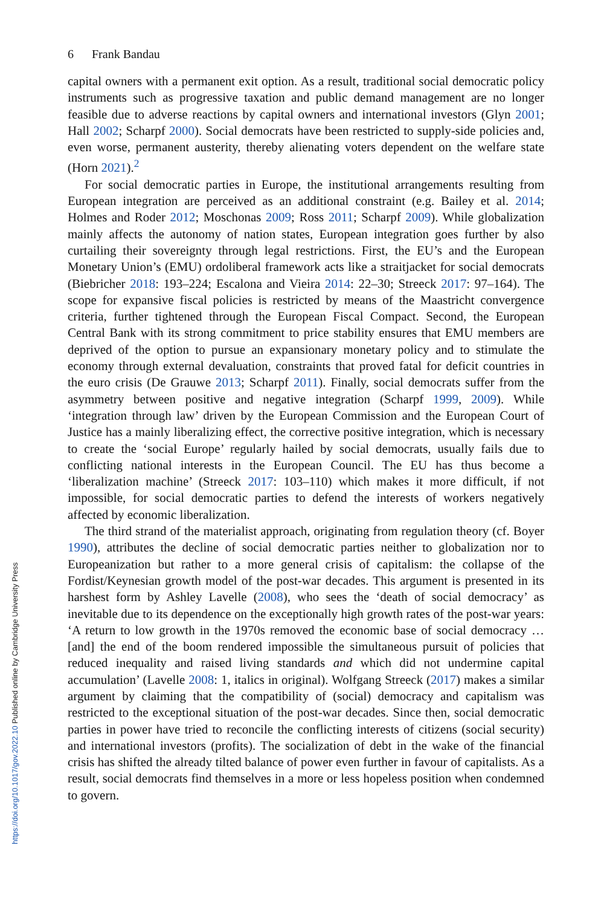https://doi.org/10.1017/gov.2022.10 Published online by Cambridge University Press
6 Frank Bandau
capital owners with a permanent exit option. As a result, traditional social democratic policy instruments such as progressive taxation and public demand management are no longer feasible due to adverse reactions by capital owners and international investors (Glyn 2001; Hall 2002; Scharpf 2000). Social democrats have been restricted to supply-side policies and, even worse, permanent austerity, thereby alienating voters dependent on the welfare state (Horn 2021).<sup>2</sup>
For social democratic parties in Europe, the institutional arrangements resulting from European integration are perceived as an additional constraint (e.g. Bailey et al. 2014; Holmes and Roder 2012; Moschonas 2009; Ross 2011; Scharpf 2009). While globalization mainly affects the autonomy of nation states, European integration goes further by also curtailing their sovereignty through legal restrictions. First, the EU’s and the European Monetary Union’s (EMU) ordoliberal framework acts like a straitjacket for social democrats (Biebricher 2018: 193–224; Escalona and Vieira 2014: 22–30; Streeck 2017: 97–164). The scope for expansive fiscal policies is restricted by means of the Maastricht convergence criteria, further tightened through the European Fiscal Compact. Second, the European Central Bank with its strong commitment to price stability ensures that EMU members are deprived of the option to pursue an expansionary monetary policy and to stimulate the economy through external devaluation, constraints that proved fatal for deficit countries in the euro crisis (De Grauwe 2013; Scharpf 2011). Finally, social democrats suffer from the asymmetry between positive and negative integration (Scharpf 1999, 2009). While ‘integration through law’ driven by the European Commission and the European Court of Justice has a mainly liberalizing effect, the corrective positive integration, which is necessary to create the ‘social Europe’ regularly hailed by social democrats, usually fails due to conflicting national interests in the European Council. The EU has thus become a ‘liberalization machine’ (Streeck 2017: 103–110) which makes it more difficult, if not impossible, for social democratic parties to defend the interests of workers negatively affected by economic liberalization.
The third strand of the materialist approach, originating from regulation theory (cf. Boyer 1990), attributes the decline of social democratic parties neither to globalization nor to Europeanization but rather to a more general crisis of capitalism: the collapse of the Fordist/Keynesian growth model of the post-war decades. This argument is presented in its harshest form by Ashley Lavelle (2008), who sees the ‘death of social democracy’ as inevitable due to its dependence on the exceptionally high growth rates of the post-war years: ‘A return to low growth in the 1970s removed the economic base of social democracy … [and] the end of the boom rendered impossible the simultaneous pursuit of policies that reduced inequality and raised living standards and which did not undermine capital accumulation’ (Lavelle 2008: 1, italics in original). Wolfgang Streeck (2017) makes a similar argument by claiming that the compatibility of (social) democracy and capitalism was restricted to the exceptional situation of the post-war decades. Since then, social democratic parties in power have tried to reconcile the conflicting interests of citizens (social security) and international investors (profits). The socialization of debt in the wake of the financial crisis has shifted the already tilted balance of power even further in favour of capitalists. As a result, social democrats find themselves in a more or less hopeless position when condemned to govern.